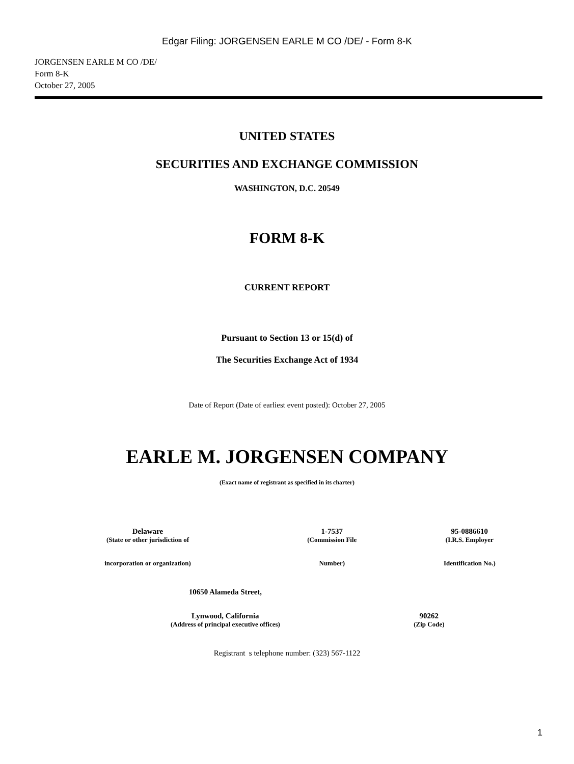Edgar Filing: JORGENSEN EARLE M CO /DE/ - Form 8-K
JORGENSEN EARLE M CO /DE/
Form 8-K
October 27, 2005
UNITED STATES
SECURITIES AND EXCHANGE COMMISSION
WASHINGTON, D.C. 20549
FORM 8-K
CURRENT REPORT
Pursuant to Section 13 or 15(d) of
The Securities Exchange Act of 1934
Date of Report (Date of earliest event posted): October 27, 2005
EARLE M. JORGENSEN COMPANY
(Exact name of registrant as specified in its charter)
| Delaware | 1-7537 | 95-0886610 |
| (State or other jurisdiction of | (Commission File | (I.R.S. Employer |
| incorporation or organization) | Number) | Identification No.) |
| 10650 Alameda Street, | |
| Lynwood, California | 90262 |
| (Address of principal executive offices) | (Zip Code) |
Registrant s telephone number: (323) 567-1122
1